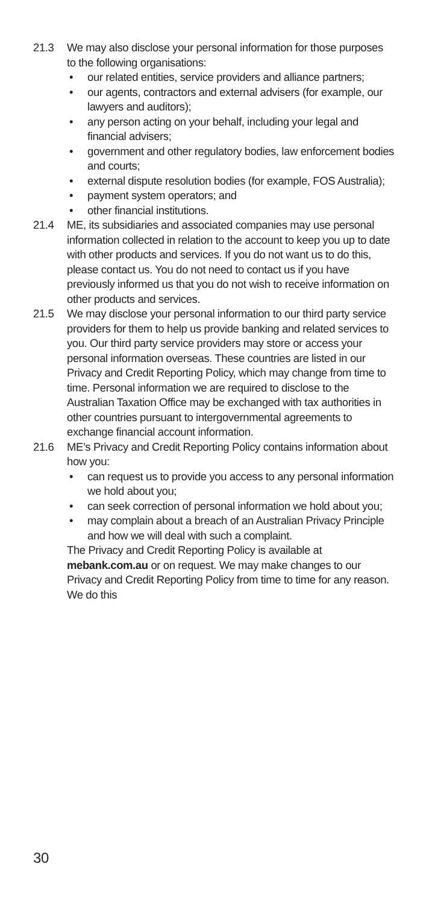21.3 We may also disclose your personal information for those purposes to the following organisations:
• our related entities, service providers and alliance partners;
• our agents, contractors and external advisers (for example, our lawyers and auditors);
• any person acting on your behalf, including your legal and financial advisers;
• government and other regulatory bodies, law enforcement bodies and courts;
• external dispute resolution bodies (for example, FOS Australia);
• payment system operators; and
• other financial institutions.
21.4 ME, its subsidiaries and associated companies may use personal information collected in relation to the account to keep you up to date with other products and services. If you do not want us to do this, please contact us. You do not need to contact us if you have previously informed us that you do not wish to receive information on other products and services.
21.5 We may disclose your personal information to our third party service providers for them to help us provide banking and related services to you. Our third party service providers may store or access your personal information overseas. These countries are listed in our Privacy and Credit Reporting Policy, which may change from time to time. Personal information we are required to disclose to the Australian Taxation Office may be exchanged with tax authorities in other countries pursuant to intergovernmental agreements to exchange financial account information.
21.6 ME’s Privacy and Credit Reporting Policy contains information about how you:
• can request us to provide you access to any personal information we hold about you;
• can seek correction of personal information we hold about you;
• may complain about a breach of an Australian Privacy Principle and how we will deal with such a complaint.
The Privacy and Credit Reporting Policy is available at mebank.com.au or on request. We may make changes to our Privacy and Credit Reporting Policy from time to time for any reason. We do this
30